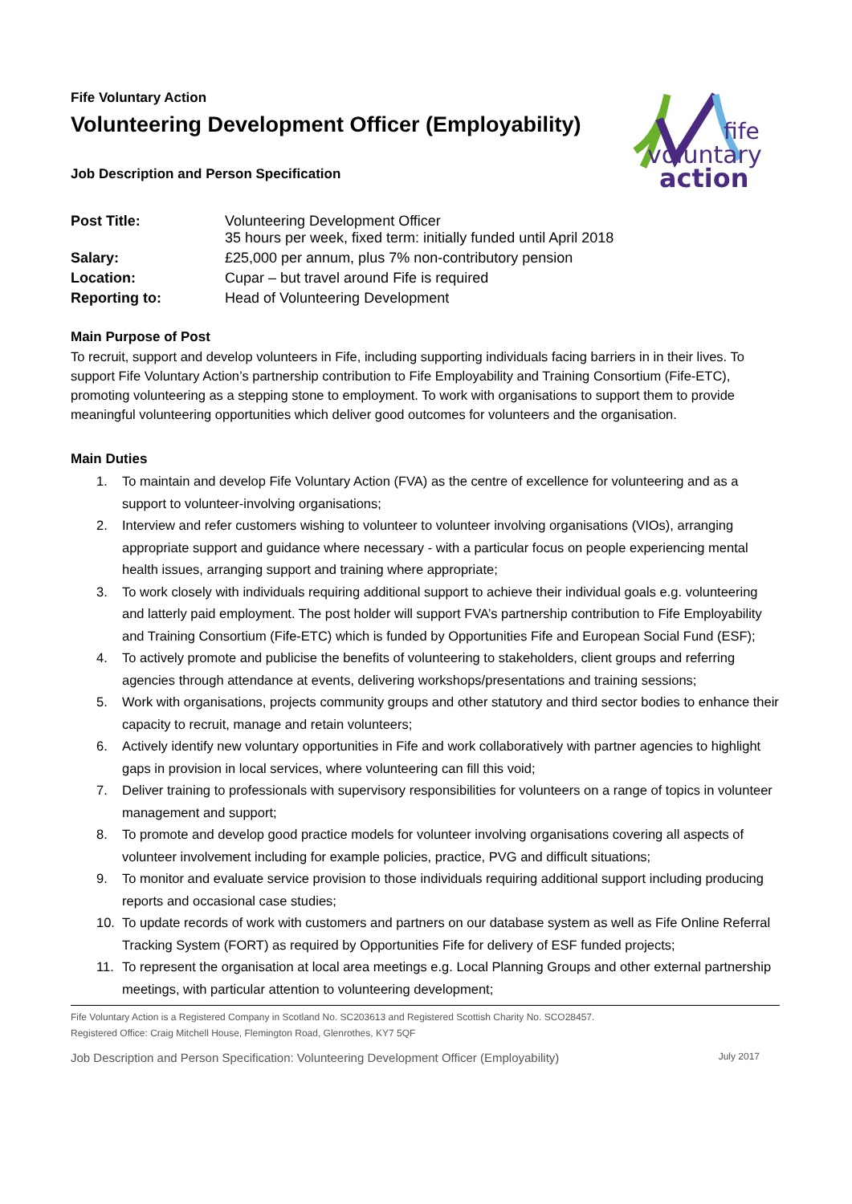fife
voluntary
action
Fife Voluntary Action
Volunteering Development Officer (Employability)
Job Description and Person Specification
| Post Title: | Volunteering Development Officer 35 hours per week, fixed term: initially funded until April 2018 |
| Salary: | £25,000 per annum, plus 7% non-contributory pension |
| Location: | Cupar – but travel around Fife is required |
| Reporting to: | Head of Volunteering Development |
Main Purpose of Post
To recruit, support and develop volunteers in Fife, including supporting individuals facing barriers in in their lives. To support Fife Voluntary Action’s partnership contribution to Fife Employability and Training Consortium (Fife-ETC), promoting volunteering as a stepping stone to employment. To work with organisations to support them to provide meaningful volunteering opportunities which deliver good outcomes for volunteers and the organisation.
Main Duties
1. To maintain and develop Fife Voluntary Action (FVA) as the centre of excellence for volunteering and as a support to volunteer-involving organisations;
2. Interview and refer customers wishing to volunteer to volunteer involving organisations (VIOs), arranging appropriate support and guidance where necessary - with a particular focus on people experiencing mental health issues, arranging support and training where appropriate;
3. To work closely with individuals requiring additional support to achieve their individual goals e.g. volunteering and latterly paid employment. The post holder will support FVA’s partnership contribution to Fife Employability and Training Consortium (Fife-ETC) which is funded by Opportunities Fife and European Social Fund (ESF);
4. To actively promote and publicise the benefits of volunteering to stakeholders, client groups and referring agencies through attendance at events, delivering workshops/presentations and training sessions;
5. Work with organisations, projects community groups and other statutory and third sector bodies to enhance their capacity to recruit, manage and retain volunteers;
6. Actively identify new voluntary opportunities in Fife and work collaboratively with partner agencies to highlight gaps in provision in local services, where volunteering can fill this void;
7. Deliver training to professionals with supervisory responsibilities for volunteers on a range of topics in volunteer management and support;
8. To promote and develop good practice models for volunteer involving organisations covering all aspects of volunteer involvement including for example policies, practice, PVG and difficult situations;
9. To monitor and evaluate service provision to those individuals requiring additional support including producing reports and occasional case studies;
10. To update records of work with customers and partners on our database system as well as Fife Online Referral Tracking System (FORT) as required by Opportunities Fife for delivery of ESF funded projects;
11. To represent the organisation at local area meetings e.g. Local Planning Groups and other external partnership meetings, with particular attention to volunteering development;
Fife Voluntary Action is a Registered Company in Scotland No. SC203613 and Registered Scottish Charity No. SCO28457.
Registered Office: Craig Mitchell House, Flemington Road, Glenrothes, KY7 5QF
Job Description and Person Specification: Volunteering Development Officer (Employability) July 2017